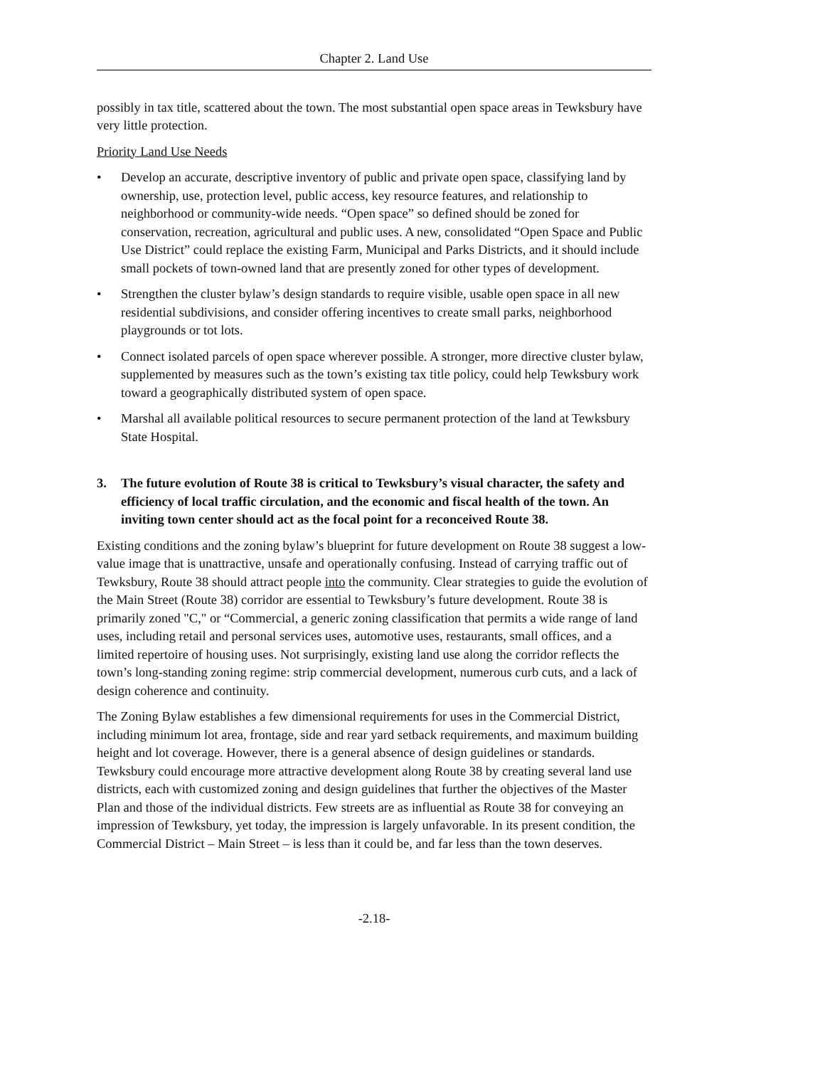Chapter 2. Land Use
possibly in tax title, scattered about the town. The most substantial open space areas in Tewksbury have very little protection.
Priority Land Use Needs
• Develop an accurate, descriptive inventory of public and private open space, classifying land by ownership, use, protection level, public access, key resource features, and relationship to neighborhood or community-wide needs. “Open space” so defined should be zoned for conservation, recreation, agricultural and public uses. A new, consolidated “Open Space and Public Use District” could replace the existing Farm, Municipal and Parks Districts, and it should include small pockets of town-owned land that are presently zoned for other types of development.
• Strengthen the cluster bylaw’s design standards to require visible, usable open space in all new residential subdivisions, and consider offering incentives to create small parks, neighborhood playgrounds or tot lots.
• Connect isolated parcels of open space wherever possible. A stronger, more directive cluster bylaw, supplemented by measures such as the town’s existing tax title policy, could help Tewksbury work toward a geographically distributed system of open space.
• Marshal all available political resources to secure permanent protection of the land at Tewksbury State Hospital.
3. The future evolution of Route 38 is critical to Tewksbury’s visual character, the safety and efficiency of local traffic circulation, and the economic and fiscal health of the town. An inviting town center should act as the focal point for a reconceived Route 38.
Existing conditions and the zoning bylaw’s blueprint for future development on Route 38 suggest a low-value image that is unattractive, unsafe and operationally confusing. Instead of carrying traffic out of Tewksbury, Route 38 should attract people into the community. Clear strategies to guide the evolution of the Main Street (Route 38) corridor are essential to Tewksbury’s future development. Route 38 is primarily zoned "C," or “Commercial, a generic zoning classification that permits a wide range of land uses, including retail and personal services uses, automotive uses, restaurants, small offices, and a limited repertoire of housing uses. Not surprisingly, existing land use along the corridor reflects the town’s long-standing zoning regime: strip commercial development, numerous curb cuts, and a lack of design coherence and continuity.
The Zoning Bylaw establishes a few dimensional requirements for uses in the Commercial District, including minimum lot area, frontage, side and rear yard setback requirements, and maximum building height and lot coverage. However, there is a general absence of design guidelines or standards. Tewksbury could encourage more attractive development along Route 38 by creating several land use districts, each with customized zoning and design guidelines that further the objectives of the Master Plan and those of the individual districts. Few streets are as influential as Route 38 for conveying an impression of Tewksbury, yet today, the impression is largely unfavorable. In its present condition, the Commercial District – Main Street – is less than it could be, and far less than the town deserves.
-2.18-